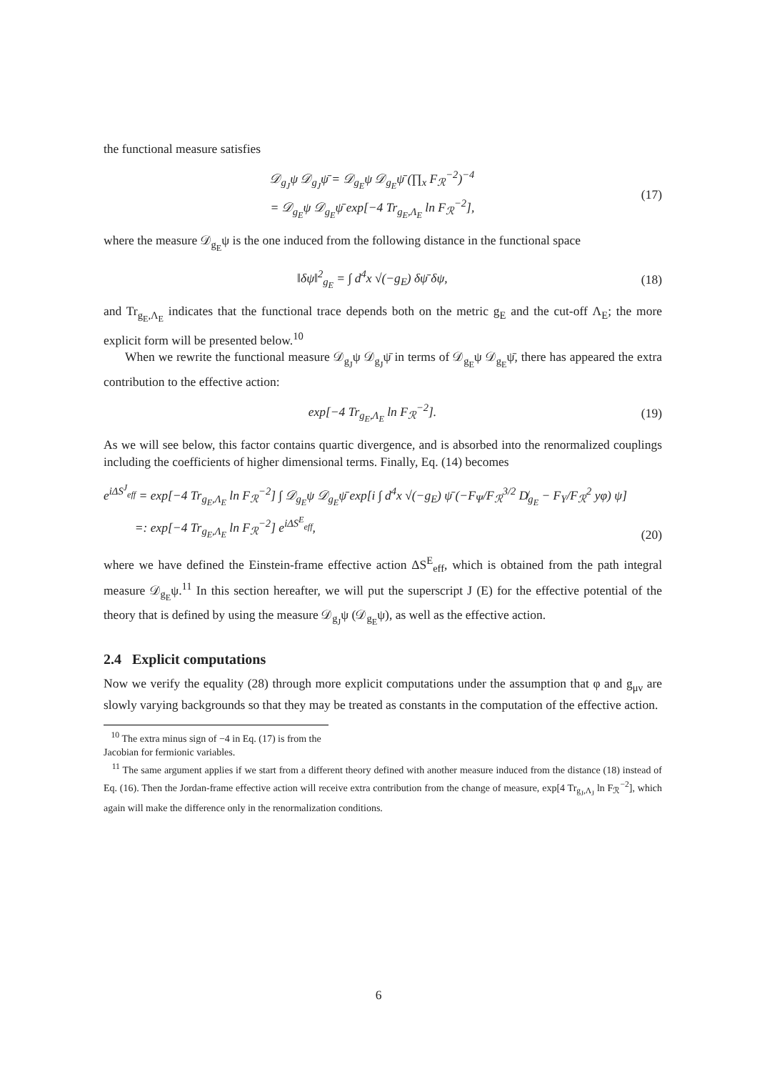the functional measure satisfies
𝒟<sub>g<sub>J</sub></sub>ψ 𝒟<sub>g<sub>J</sub></sub>ψ̄ = 𝒟<sub>g<sub>E</sub></sub>ψ 𝒟<sub>g<sub>E</sub></sub>ψ̄ (∏<sub>x</sub> F<sub>ℛ</sub><sup>−2</sup>)<sup>−4</sup>
= 𝒟<sub>g<sub>E</sub></sub>ψ 𝒟<sub>g<sub>E</sub></sub>ψ̄ exp[−4 Tr<sub>g<sub>E</sub>,Λ<sub>E</sub></sub> ln F<sub>ℛ</sub><sup>−2</sup>], (17)
where the measure 𝒟<sub>g<sub>E</sub></sub>ψ is the one induced from the following distance in the functional space
‖δψ‖<sup>2</sup><sub>g<sub>E</sub></sub> = ∫ d<sup>4</sup>x √(−g<sub>E</sub>) δψ̄ δψ, (18)
and Tr<sub>g<sub>E</sub>,Λ<sub>E</sub></sub> indicates that the functional trace depends both on the metric g<sub>E</sub> and the cut-off Λ<sub>E</sub>; the more explicit form will be presented below.<sup>10</sup>
When we rewrite the functional measure 𝒟<sub>g<sub>J</sub></sub>ψ 𝒟<sub>g<sub>J</sub></sub>ψ̄ in terms of 𝒟<sub>g<sub>E</sub></sub>ψ 𝒟<sub>g<sub>E</sub></sub>ψ̄, there has appeared the extra contribution to the effective action:
exp[−4 Tr<sub>g<sub>E</sub>,Λ<sub>E</sub></sub> ln F<sub>ℛ</sub><sup>−2</sup>]. (19)
As we will see below, this factor contains quartic divergence, and is absorbed into the renormalized couplings including the coefficients of higher dimensional terms. Finally, Eq. (14) becomes
e<sup>iΔS<sup>J</sup><sub>eff</sub></sup> = exp[−4 Tr<sub>g<sub>E</sub>,Λ<sub>E</sub></sub> ln F<sub>ℛ</sub><sup>−2</sup>] ∫ 𝒟<sub>g<sub>E</sub></sub>ψ 𝒟<sub>g<sub>E</sub></sub>ψ̄ exp[i ∫ d<sup>4</sup>x √(−g<sub>E</sub>) ψ̄ (−F<sub>Ψ</sub>/F<sub>ℛ</sub><sup>3/2</sup> D̸<sub>g<sub>E</sub></sub> − F<sub>Y</sub>/F<sub>ℛ</sub><sup>2</sup> yφ) ψ]
=: exp[−4 Tr<sub>g<sub>E</sub>,Λ<sub>E</sub></sub> ln F<sub>ℛ</sub><sup>−2</sup>] e<sup>iΔS<sup>E</sup><sub>eff</sub></sup>, (20)
where we have defined the Einstein-frame effective action ΔS<sup>E</sup><sub>eff</sub>, which is obtained from the path integral measure 𝒟<sub>g<sub>E</sub></sub>ψ.<sup>11</sup> In this section hereafter, we will put the superscript J (E) for the effective potential of the theory that is defined by using the measure 𝒟<sub>g<sub>J</sub></sub>ψ (𝒟<sub>g<sub>E</sub></sub>ψ), as well as the effective action.
2.4 Explicit computations
Now we verify the equality (28) through more explicit computations under the assumption that φ and g<sub>μν</sub> are slowly varying backgrounds so that they may be treated as constants in the computation of the effective action.
<sup>10</sup> The extra minus sign of −4 in Eq. (17) is from the Jacobian for fermionic variables.
<sup>11</sup> The same argument applies if we start from a different theory defined with another measure induced from the distance (18) instead of Eq. (16). Then the Jordan-frame effective action will receive extra contribution from the change of measure, exp[4 Tr<sub>g<sub>J</sub>,Λ<sub>J</sub></sub> ln F<sub>ℛ</sub><sup>−2</sup>], which again will make the difference only in the renormalization conditions.
6